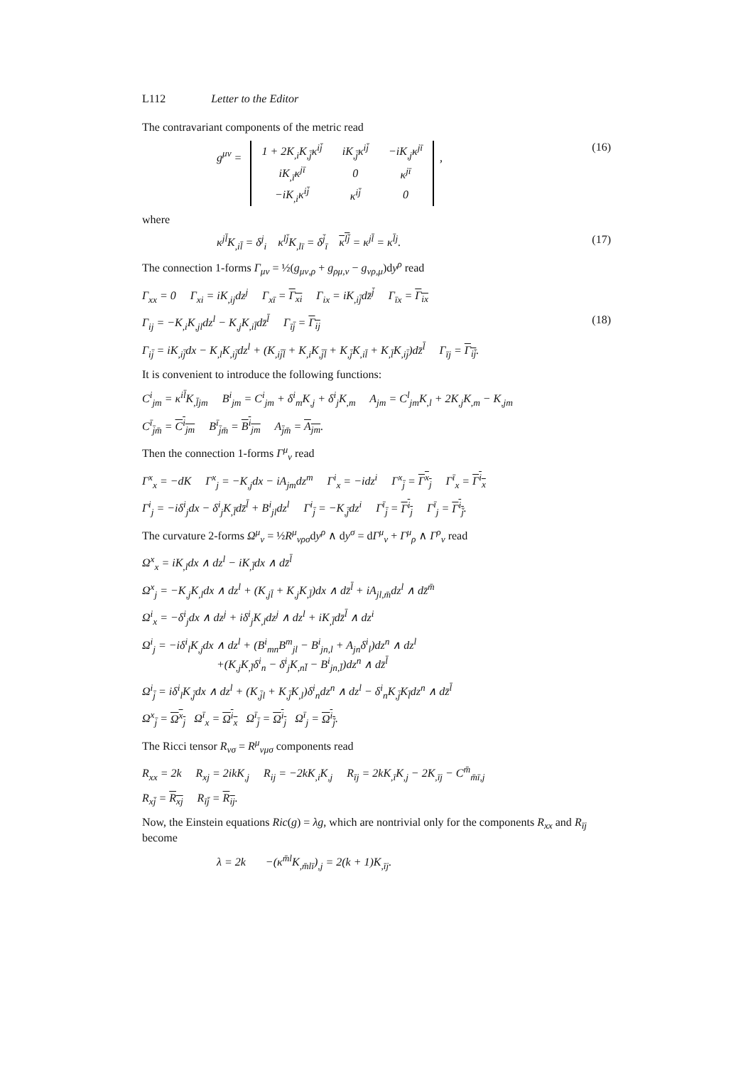L112 Letter to the Editor
The contravariant components of the metric read
g<sup>μν</sup> =
| 1 + 2K<sub>,i</sub>K<sub>,j̄</sub>κ<sup>ij̄</sup> | iK<sub>,j̄</sub>κ<sup>ij̄</sup> | −iK<sub>,j</sub>κ<sup>jī</sup> |
| iK<sub>,ī</sub>κ<sup>jī</sup> | 0 | κ<sup>jī</sup> |
| −iK<sub>,i</sub>κ<sup>ij̄</sup> | κ<sup>ij̄</sup> | 0 |
,
(16)
where
κ<sup>jl̄</sup>K<sub>,il̄</sub> = δ<sup>j</sup><sub>i</sub> κ<sup>lj̄</sup>K<sub>,lī</sub> = δ<sup>j̄</sup><sub>ī</sub> κ<sup>lj̄</sup> = κ<sup>jl̄</sup> = κ<sup>l̄j</sup>.
(17)
The connection 1-forms Γ<sub>μν</sub> = ½(g<sub>μν,ρ</sub> + g<sub>ρμ,ν</sub> − g<sub>νρ,μ</sub>)dy<sup>ρ</sup> read
Γ<sub>xx</sub> = 0 Γ<sub>xi</sub> = iK<sub>,ij</sub>dz<sup>j</sup> Γ<sub>xī</sub> = Γ<sub>xi</sub> Γ<sub>ix</sub> = iK<sub>,ij̄</sub>dz̄<sup>j̄</sup> Γ<sub>īx</sub> = Γ<sub>ix</sub>
Γ<sub>ij</sub> = −K<sub>,i</sub>K<sub>,jl</sub>dz<sup>l</sup> − K<sub>,j</sub>K<sub>,il̄</sub>dz̄<sup>l̄</sup> Γ<sub>īj̄</sub> = Γ<sub>ij</sub>
(18)
Γ<sub>ij̄</sub> = iK<sub>,ij̄</sub>dx − K<sub>,l</sub>K<sub>,ij̄</sub>dz<sup>l</sup> + (K<sub>,ij̄l̄</sub> + K<sub>,i</sub>K<sub>,j̄l̄</sub> + K<sub>,j̄</sub>K<sub>,il̄</sub> + K<sub>,l̄</sub>K<sub>,ij̄</sub>)dz̄<sup>l̄</sup> Γ<sub>īj</sub> = Γ<sub>ij̄</sub>.
It is convenient to introduce the following functions:
C<sup>i</sup><sub>jm</sub> = κ<sup>il̄</sup>K<sub>,l̄jm</sub> B<sup>i</sup><sub>jm</sub> = C<sup>i</sup><sub>jm</sub> + δ<sup>i</sup><sub>m</sub>K<sub>,j</sub> + δ<sup>i</sup><sub>j</sub>K<sub>,m</sub> A<sub>jm</sub> = C<sup>l</sup><sub>jm</sub>K<sub>,l</sub> + 2K<sub>,j</sub>K<sub>,m</sub> − K<sub>,jm</sub>
C<sup>ī</sup><sub>j̄m̄</sub> = C<sup>i</sup><sub>jm</sub> B<sup>ī</sup><sub>j̄m̄</sub> = B<sup>i</sup><sub>jm</sub> A<sub>j̄m̄</sub> = A<sub>jm</sub>.
Then the connection 1-forms Γ<sup>μ</sup><sub>ν</sub> read
Γ<sup>x</sup><sub>x</sub> = −dK Γ<sup>x</sup><sub>j</sub> = −K<sub>,j</sub>dx − iA<sub>jm</sub>dz<sup>m</sup> Γ<sup>i</sup><sub>x</sub> = −idz<sup>i</sup> Γ<sup>x</sup><sub>j̄</sub> = Γ<sup>x</sup><sub>j</sub> Γ<sup>ī</sup><sub>x</sub> = Γ<sup>i</sup><sub>x</sub>
Γ<sup>i</sup><sub>j</sub> = −iδ<sup>i</sup><sub>j</sub>dx − δ<sup>i</sup><sub>j</sub>K<sub>,l̄</sub>dz̄<sup>l̄</sup> + B<sup>i</sup><sub>jl</sub>dz<sup>l</sup> Γ<sup>i</sup><sub>j̄</sub> = −K<sub>,j̄</sub>dz<sup>i</sup> Γ<sup>ī</sup><sub>j̄</sub> = Γ<sup>i</sup><sub>j</sub> Γ<sup>ī</sup><sub>j</sub> = Γ<sup>i</sup><sub>j̄</sub>.
The curvature 2-forms Ω<sup>μ</sup><sub>ν</sub> = ½R<sup>μ</sup><sub>νρσ</sub>dy<sup>ρ</sup> ∧ dy<sup>σ</sup> = dΓ<sup>μ</sup><sub>ν</sub> + Γ<sup>μ</sup><sub>ρ</sub> ∧ Γ<sup>ρ</sup><sub>ν</sub> read
Ω<sup>x</sup><sub>x</sub> = iK<sub>,l</sub>dx ∧ dz<sup>l</sup> − iK<sub>,l̄</sub>dx ∧ dz̄<sup>l̄</sup>
Ω<sup>x</sup><sub>j</sub> = −K<sub>,j</sub>K<sub>,l</sub>dx ∧ dz<sup>l</sup> + (K<sub>,jl̄</sub> + K<sub>,j</sub>K<sub>,l̄</sub>)dx ∧ dz̄<sup>l̄</sup> + iA<sub>jl,m̄</sub>dz<sup>l</sup> ∧ dz̄<sup>m̄</sup>
Ω<sup>i</sup><sub>x</sub> = −δ<sup>i</sup><sub>j</sub>dx ∧ dz<sup>j</sup> + iδ<sup>i</sup><sub>j</sub>K<sub>,l</sub>dz<sup>j</sup> ∧ dz<sup>l</sup> + iK<sub>,l̄</sub>dz̄<sup>l̄</sup> ∧ dz<sup>i</sup>
Ω<sup>i</sup><sub>j</sub> = −iδ<sup>i</sup><sub>l</sub>K<sub>,j</sub>dx ∧ dz<sup>l</sup> + (B<sup>i</sup><sub>mn</sub>B<sup>m</sup><sub>jl</sub> − B<sup>i</sup><sub>jn,l</sub> + A<sub>jn</sub>δ<sup>i</sup><sub>l</sub>)dz<sup>n</sup> ∧ dz<sup>l</sup>
+(K<sub>,j</sub>K<sub>,l̄</sub>δ<sup>i</sup><sub>n</sub> − δ<sup>i</sup><sub>j</sub>K<sub>,nl̄</sub> − B<sup>i</sup><sub>jn,l̄</sub>)dz<sup>n</sup> ∧ dz̄<sup>l̄</sup>
Ω<sup>i</sup><sub>j̄</sub> = iδ<sup>i</sup><sub>l</sub>K<sub>,j̄</sub>dx ∧ dz<sup>l</sup> + (K<sub>,j̄l</sub> + K<sub>,j̄</sub>K<sub>,l</sub>)δ<sup>i</sup><sub>n</sub>dz<sup>n</sup> ∧ dz<sup>l</sup> − δ<sup>i</sup><sub>n</sub>K<sub>,j̄</sub>K<sub>l̄</sub>dz<sup>n</sup> ∧ dz̄<sup>l̄</sup>
Ω<sup>x</sup><sub>j̄</sub> = Ω<sup>x</sup><sub>j</sub> Ω<sup>ī</sup><sub>x</sub> = Ω<sup>i</sup><sub>x</sub> Ω<sup>ī</sup><sub>j̄</sub> = Ω<sup>i</sup><sub>j</sub> Ω<sup>ī</sup><sub>j</sub> = Ω<sup>i</sup><sub>j̄</sub>.
The Ricci tensor R<sub>νσ</sub> = R<sup>μ</sup><sub>νμσ</sub> components read
R<sub>xx</sub> = 2k R<sub>xj</sub> = 2ikK<sub>,j</sub> R<sub>ij</sub> = −2kK<sub>,i</sub>K<sub>,j</sub> R<sub>īj</sub> = 2kK<sub>,ī</sub>K<sub>,j</sub> − 2K<sub>,īj</sub> − C<sup>m̄</sup><sub>m̄ī,j</sub>
R<sub>xj̄</sub> = R<sub>xj</sub> R<sub>īj̄</sub> = R<sub>ij</sub>.
Now, the Einstein equations Ric(g) = λg, which are nontrivial only for the components R<sub>xx</sub> and R<sub>īj</sub> become
λ = 2k −(κ<sup>m̄l</sup>K<sub>,m̄lī</sub>)<sub>,j</sub> = 2(k + 1)K<sub>,īj</sub>.